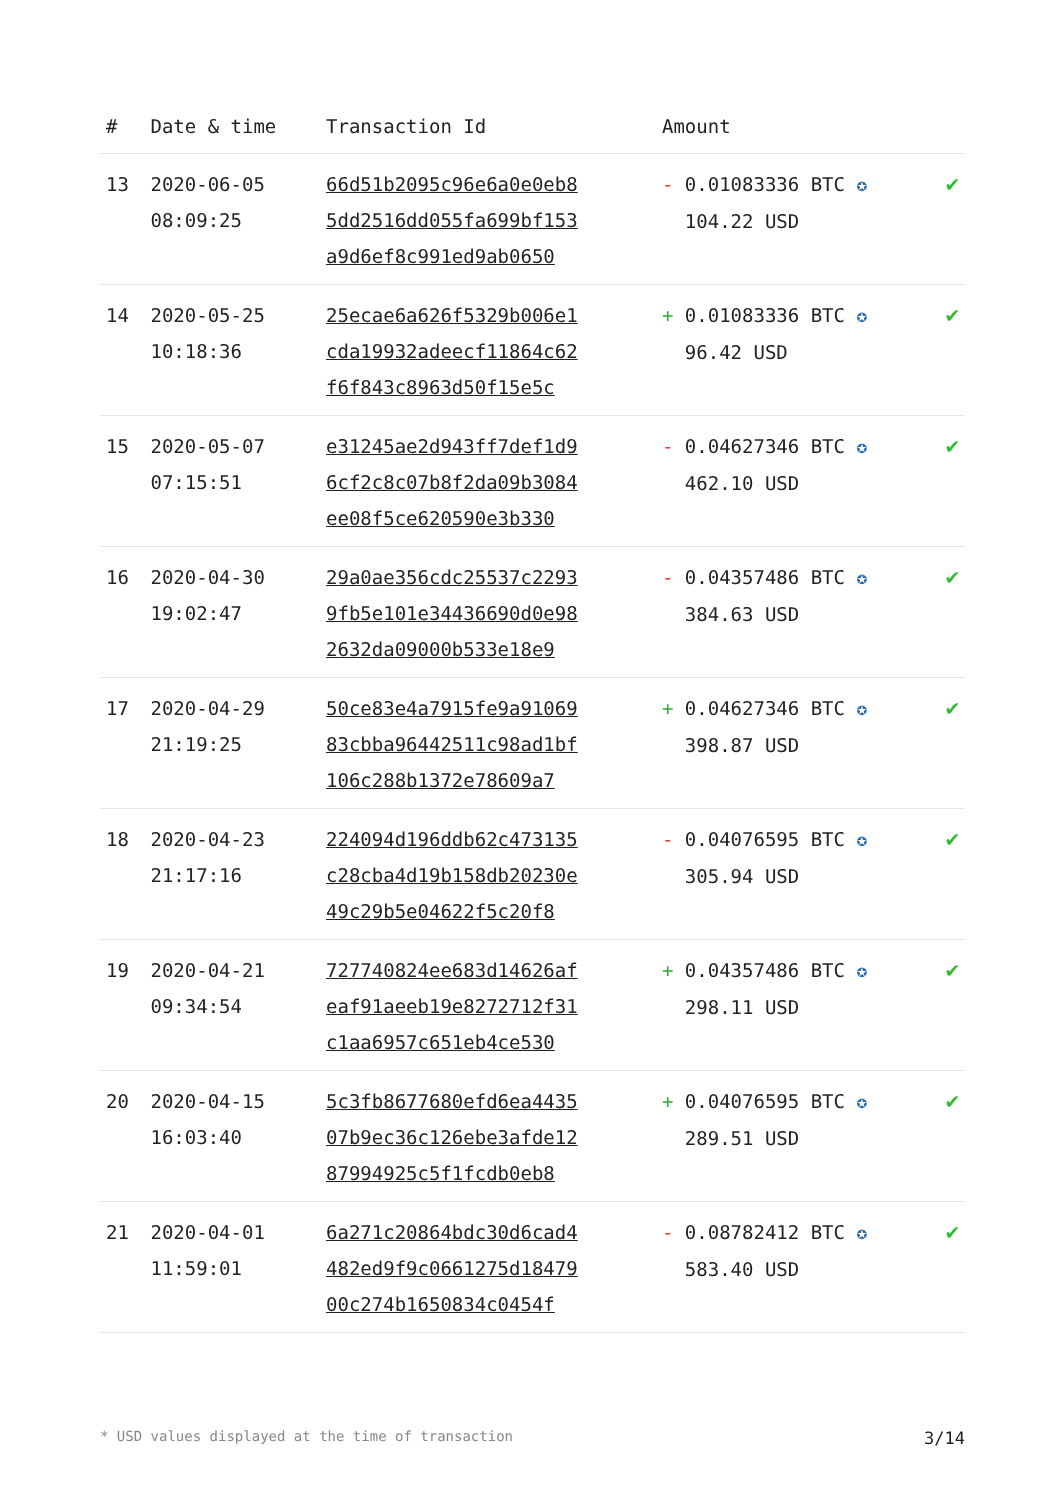| # | Date & time | Transaction Id | Amount | |
| --- | --- | --- | --- | --- |
| 13 | 2020-06-05 08:09:25 | 66d51b2095c96e6a0e0eb8 5dd2516dd055fa699bf153 a9d6ef8c991ed9ab0650 | - 0.01083336 BTC ✪ 104.22 USD | ✔ |
| 14 | 2020-05-25 10:18:36 | 25ecae6a626f5329b006e1 cda19932adeecf11864c62 f6f843c8963d50f15e5c | + 0.01083336 BTC ✪ 96.42 USD | ✔ |
| 15 | 2020-05-07 07:15:51 | e31245ae2d943ff7def1d9 6cf2c8c07b8f2da09b3084 ee08f5ce620590e3b330 | - 0.04627346 BTC ✪ 462.10 USD | ✔ |
| 16 | 2020-04-30 19:02:47 | 29a0ae356cdc25537c2293 9fb5e101e34436690d0e98 2632da09000b533e18e9 | - 0.04357486 BTC ✪ 384.63 USD | ✔ |
| 17 | 2020-04-29 21:19:25 | 50ce83e4a7915fe9a91069 83cbba96442511c98ad1bf 106c288b1372e78609a7 | + 0.04627346 BTC ✪ 398.87 USD | ✔ |
| 18 | 2020-04-23 21:17:16 | 224094d196ddb62c473135 c28cba4d19b158db20230e 49c29b5e04622f5c20f8 | - 0.04076595 BTC ✪ 305.94 USD | ✔ |
| 19 | 2020-04-21 09:34:54 | 727740824ee683d14626af eaf91aeeb19e8272712f31 c1aa6957c651eb4ce530 | + 0.04357486 BTC ✪ 298.11 USD | ✔ |
| 20 | 2020-04-15 16:03:40 | 5c3fb8677680efd6ea4435 07b9ec36c126ebe3afde12 87994925c5f1fcdb0eb8 | + 0.04076595 BTC ✪ 289.51 USD | ✔ |
| 21 | 2020-04-01 11:59:01 | 6a271c20864bdc30d6cad4 482ed9f9c0661275d18479 00c274b1650834c0454f | - 0.08782412 BTC ✪ 583.40 USD | ✔ |
* USD values displayed at the time of transaction 3/14